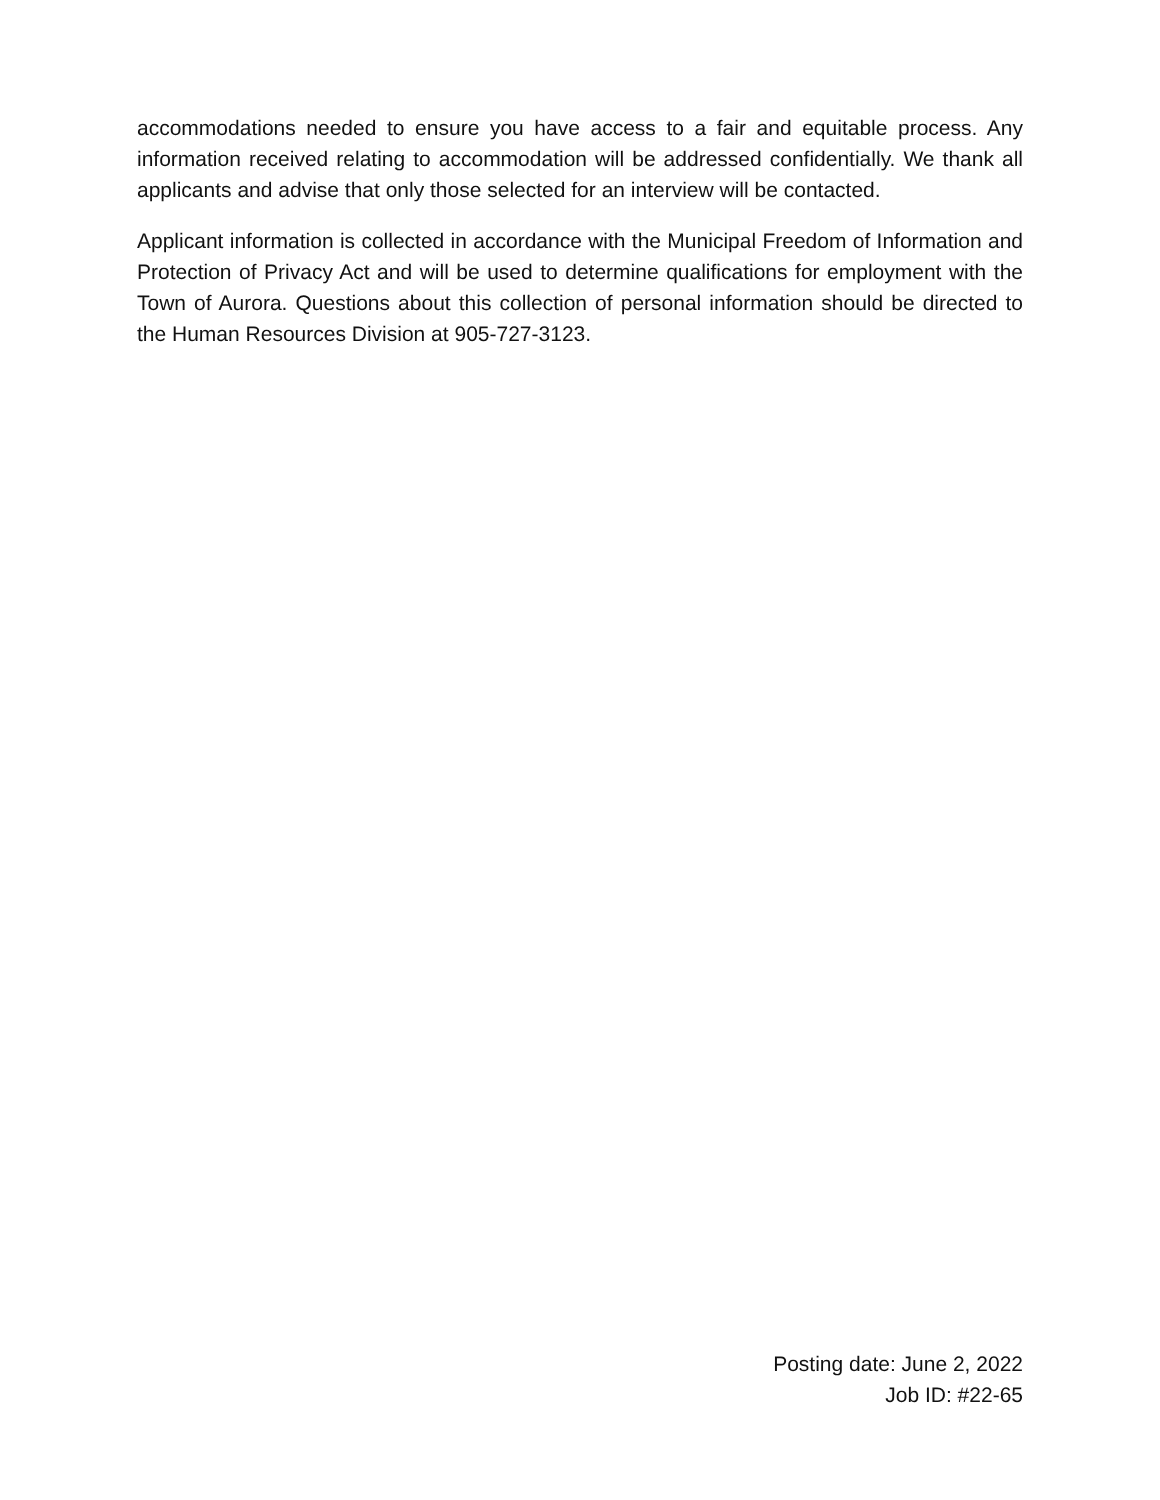accommodations needed to ensure you have access to a fair and equitable process. Any information received relating to accommodation will be addressed confidentially. We thank all applicants and advise that only those selected for an interview will be contacted.
Applicant information is collected in accordance with the Municipal Freedom of Information and Protection of Privacy Act and will be used to determine qualifications for employment with the Town of Aurora. Questions about this collection of personal information should be directed to the Human Resources Division at 905-727-3123.
Posting date: June 2, 2022
Job ID: #22-65